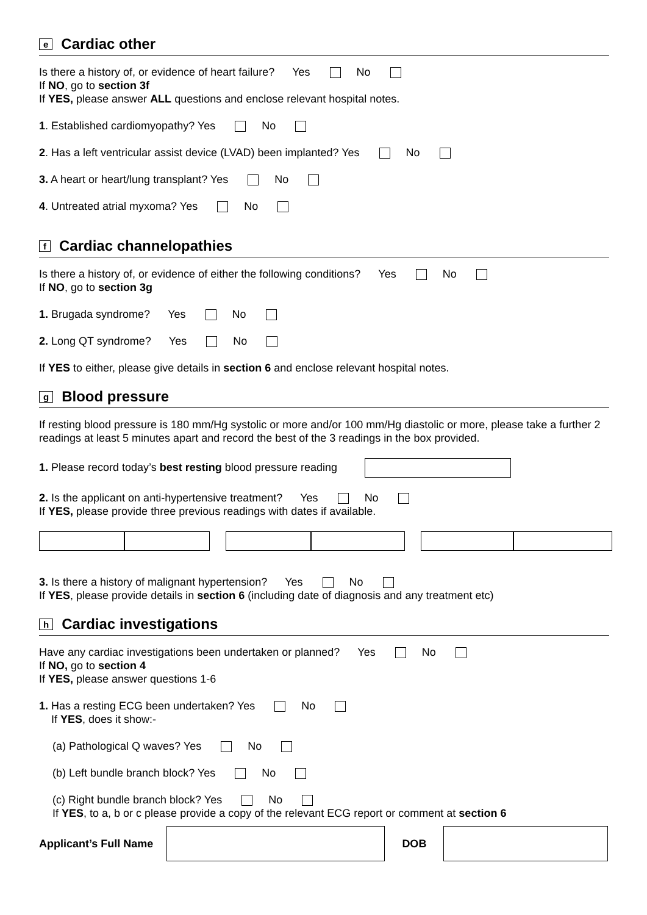e
Cardiac other
Is there a history of, or evidence of heart failure? Yes No
If NO, go to section 3f
If YES, please answer ALL questions and enclose relevant hospital notes.
1. Established cardiomyopathy? Yes No
2. Has a left ventricular assist device (LVAD) been implanted? Yes No
3. A heart or heart/lung transplant? Yes No
4. Untreated atrial myxoma? Yes No
f
Cardiac channelopathies
Is there a history of, or evidence of either the following conditions? Yes No
If NO, go to section 3g
1. Brugada syndrome? Yes No
2. Long QT syndrome? Yes No
If YES to either, please give details in section 6 and enclose relevant hospital notes.
g
Blood pressure
If resting blood pressure is 180 mm/Hg systolic or more and/or 100 mm/Hg diastolic or more, please take a further 2 readings at least 5 minutes apart and record the best of the 3 readings in the box provided.
1. Please record today’s best resting blood pressure reading
2. Is the applicant on anti-hypertensive treatment? Yes No
If YES, please provide three previous readings with dates if available.
3. Is there a history of malignant hypertension? Yes No
If YES, please provide details in section 6 (including date of diagnosis and any treatment etc)
h
Cardiac investigations
Have any cardiac investigations been undertaken or planned? Yes No
If NO, go to section 4
If YES, please answer questions 1-6
1. Has a resting ECG been undertaken? Yes No
If YES, does it show:-
(a) Pathological Q waves? Yes No
(b) Left bundle branch block? Yes No
(c) Right bundle branch block? Yes No
If YES, to a, b or c please provide a copy of the relevant ECG report or comment at section 6
Applicant’s Full Name DOB